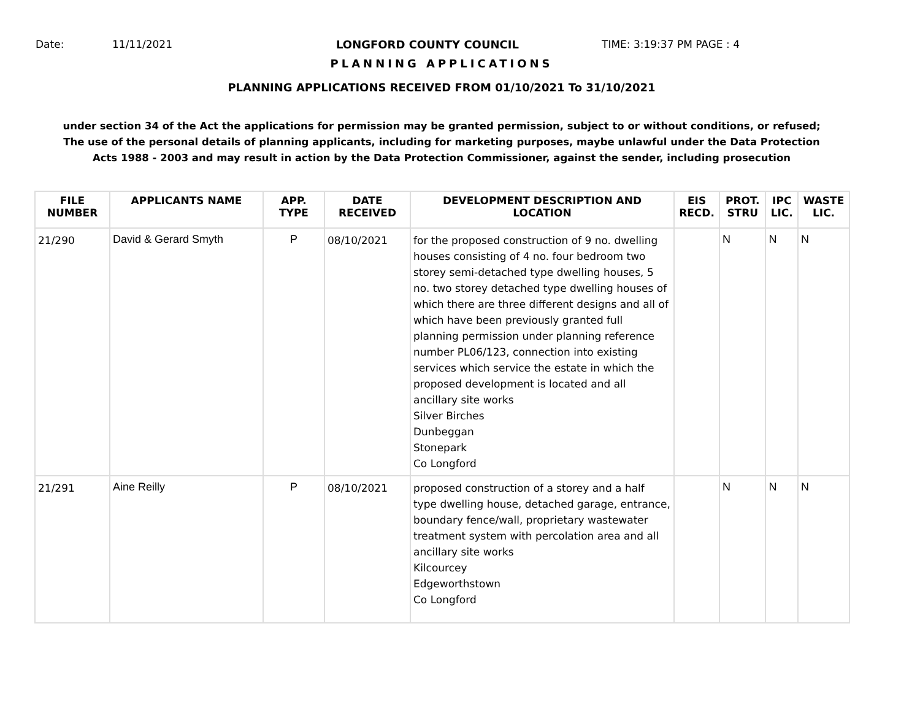Date: 11/11/2021 LONGFORD COUNTY COUNCIL TIME: 3:19:37 PM PAGE : 4
PLANNING APPLICATIONS
PLANNING APPLICATIONS RECEIVED FROM 01/10/2021 To 31/10/2021
under section 34 of the Act the applications for permission may be granted permission, subject to or without conditions, or refused;
The use of the personal details of planning applicants, including for marketing purposes, maybe unlawful under the Data Protection
Acts 1988 - 2003 and may result in action by the Data Protection Commissioner, against the sender, including prosecution
| FILE NUMBER | APPLICANTS NAME | APP. TYPE | DATE RECEIVED | DEVELOPMENT DESCRIPTION AND LOCATION | EIS RECD. | PROT. STRU | IPC LIC. | WASTE LIC. |
| --- | --- | --- | --- | --- | --- | --- | --- | --- |
| 21/290 | David & Gerard Smyth | P | 08/10/2021 | for the proposed construction of 9 no. dwelling houses consisting of 4 no. four bedroom two storey semi-detached type dwelling houses, 5 no. two storey detached type dwelling houses of which there are three different designs and all of which have been previously granted full planning permission under planning reference number PL06/123, connection into existing services which service the estate in which the proposed development is located and all ancillary site works Silver Birches Dunbeggan Stonepark Co Longford | | N | N | N |
| 21/291 | Aine Reilly | P | 08/10/2021 | proposed construction of a storey and a half type dwelling house, detached garage, entrance, boundary fence/wall, proprietary wastewater treatment system with percolation area and all ancillary site works Kilcourcey Edgeworthstown Co Longford | | N | N | N |